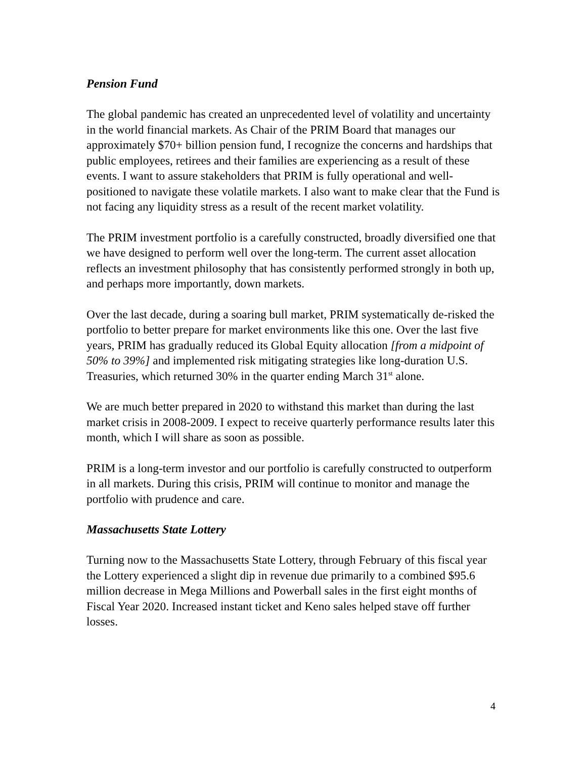Pension Fund
The global pandemic has created an unprecedented level of volatility and uncertainty in the world financial markets. As Chair of the PRIM Board that manages our approximately $70+ billion pension fund, I recognize the concerns and hardships that public employees, retirees and their families are experiencing as a result of these events. I want to assure stakeholders that PRIM is fully operational and well-positioned to navigate these volatile markets. I also want to make clear that the Fund is not facing any liquidity stress as a result of the recent market volatility.
The PRIM investment portfolio is a carefully constructed, broadly diversified one that we have designed to perform well over the long-term. The current asset allocation reflects an investment philosophy that has consistently performed strongly in both up, and perhaps more importantly, down markets.
Over the last decade, during a soaring bull market, PRIM systematically de-risked the portfolio to better prepare for market environments like this one. Over the last five years, PRIM has gradually reduced its Global Equity allocation [from a midpoint of 50% to 39%] and implemented risk mitigating strategies like long-duration U.S. Treasuries, which returned 30% in the quarter ending March 31<sup>st</sup> alone.
We are much better prepared in 2020 to withstand this market than during the last market crisis in 2008-2009. I expect to receive quarterly performance results later this month, which I will share as soon as possible.
PRIM is a long-term investor and our portfolio is carefully constructed to outperform in all markets. During this crisis, PRIM will continue to monitor and manage the portfolio with prudence and care.
Massachusetts State Lottery
Turning now to the Massachusetts State Lottery, through February of this fiscal year the Lottery experienced a slight dip in revenue due primarily to a combined $95.6 million decrease in Mega Millions and Powerball sales in the first eight months of Fiscal Year 2020. Increased instant ticket and Keno sales helped stave off further losses.
4